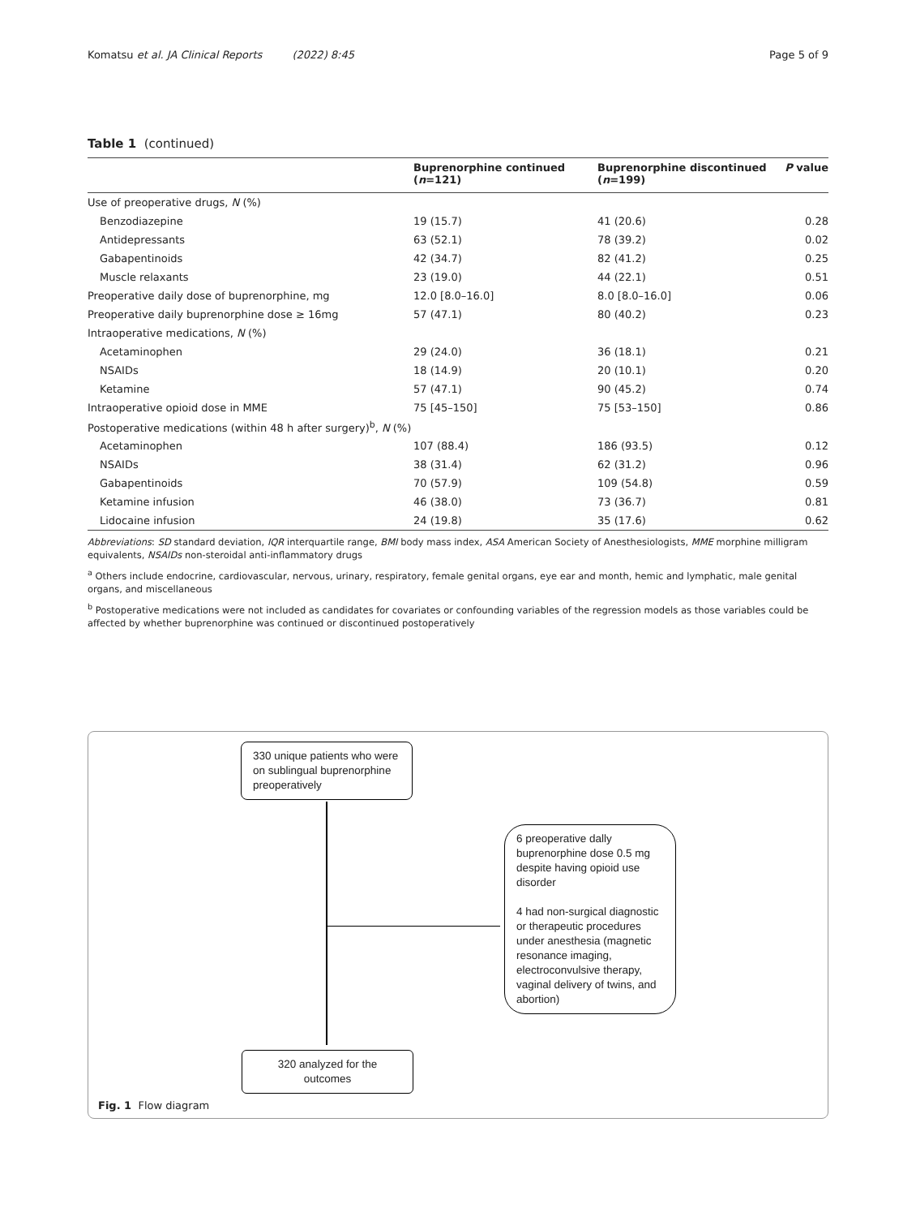Komatsu et al. JA Clinical Reports (2022) 8:45 Page 5 of 9
Table 1 (continued)
| | Buprenorphine continued ( n =121) | Buprenorphine discontinued ( n =199) | P value |
| --- | --- | --- | --- |
| Use of preoperative drugs, N (%) | | | |
| Benzodiazepine | 19 (15.7) | 41 (20.6) | 0.28 |
| Antidepressants | 63 (52.1) | 78 (39.2) | 0.02 |
| Gabapentinoids | 42 (34.7) | 82 (41.2) | 0.25 |
| Muscle relaxants | 23 (19.0) | 44 (22.1) | 0.51 |
| Preoperative daily dose of buprenorphine, mg | 12.0 [8.0–16.0] | 8.0 [8.0–16.0] | 0.06 |
| Preoperative daily buprenorphine dose ≥ 16mg | 57 (47.1) | 80 (40.2) | 0.23 |
| Intraoperative medications, N (%) | | | |
| Acetaminophen | 29 (24.0) | 36 (18.1) | 0.21 |
| NSAIDs | 18 (14.9) | 20 (10.1) | 0.20 |
| Ketamine | 57 (47.1) | 90 (45.2) | 0.74 |
| Intraoperative opioid dose in MME | 75 [45–150] | 75 [53–150] | 0.86 |
| Postoperative medications (within 48 h after surgery)<sup>b</sup>, N (%) | | | |
| Acetaminophen | 107 (88.4) | 186 (93.5) | 0.12 |
| NSAIDs | 38 (31.4) | 62 (31.2) | 0.96 |
| Gabapentinoids | 70 (57.9) | 109 (54.8) | 0.59 |
| Ketamine infusion | 46 (38.0) | 73 (36.7) | 0.81 |
| Lidocaine infusion | 24 (19.8) | 35 (17.6) | 0.62 |
Abbreviations: SD standard deviation, IQR interquartile range, BMI body mass index, ASA American Society of Anesthesiologists, MME morphine milligram equivalents, NSAIDs non-steroidal anti-inflammatory drugs
<sup>a</sup> Others include endocrine, cardiovascular, nervous, urinary, respiratory, female genital organs, eye ear and month, hemic and lymphatic, male genital organs, and miscellaneous
<sup>b</sup> Postoperative medications were not included as candidates for covariates or confounding variables of the regression models as those variables could be affected by whether buprenorphine was continued or discontinued postoperatively
330 unique patients who were on sublingual buprenorphine preoperatively
6 preoperative dally buprenorphine dose 0.5 mg despite having opioid use disorder
4 had non-surgical diagnostic or therapeutic procedures under anesthesia (magnetic resonance imaging, electroconvulsive therapy, vaginal delivery of twins, and abortion)
320 analyzed for the outcomes
Fig. 1 Flow diagram